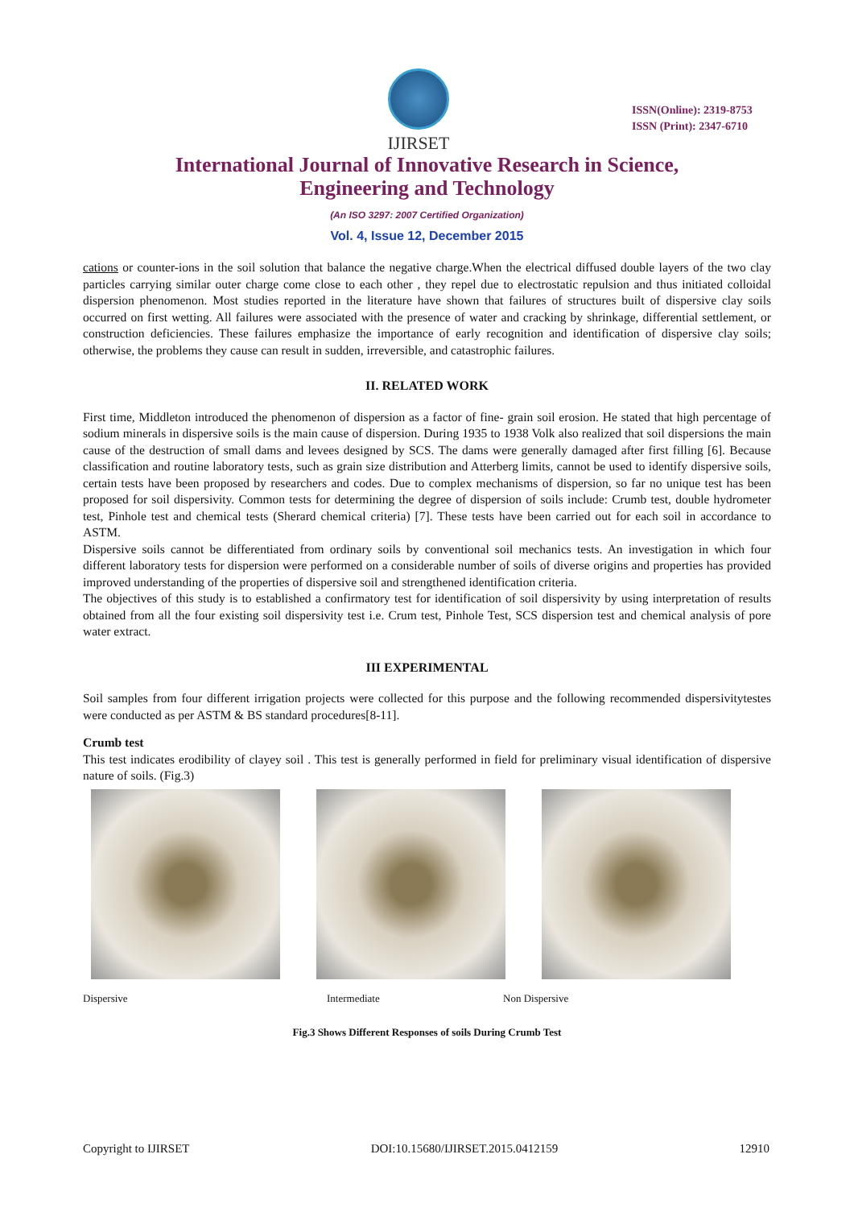IJIRSET
ISSN(Online): 2319-8753
ISSN (Print): 2347-6710
International Journal of Innovative Research in Science,
Engineering and Technology
(An ISO 3297: 2007 Certified Organization)
Vol. 4, Issue 12, December 2015
cations or counter-ions in the soil solution that balance the negative charge.When the electrical diffused double layers of the two clay particles carrying similar outer charge come close to each other , they repel due to electrostatic repulsion and thus initiated colloidal dispersion phenomenon. Most studies reported in the literature have shown that failures of structures built of dispersive clay soils occurred on first wetting. All failures were associated with the presence of water and cracking by shrinkage, differential settlement, or construction deficiencies. These failures emphasize the importance of early recognition and identification of dispersive clay soils; otherwise, the problems they cause can result in sudden, irreversible, and catastrophic failures.
II. RELATED WORK
First time, Middleton introduced the phenomenon of dispersion as a factor of fine- grain soil erosion. He stated that high percentage of sodium minerals in dispersive soils is the main cause of dispersion. During 1935 to 1938 Volk also realized that soil dispersions the main cause of the destruction of small dams and levees designed by SCS. The dams were generally damaged after first filling [6]. Because classification and routine laboratory tests, such as grain size distribution and Atterberg limits, cannot be used to identify dispersive soils, certain tests have been proposed by researchers and codes. Due to complex mechanisms of dispersion, so far no unique test has been proposed for soil dispersivity. Common tests for determining the degree of dispersion of soils include: Crumb test, double hydrometer test, Pinhole test and chemical tests (Sherard chemical criteria) [7]. These tests have been carried out for each soil in accordance to ASTM.
Dispersive soils cannot be differentiated from ordinary soils by conventional soil mechanics tests. An investigation in which four different laboratory tests for dispersion were performed on a considerable number of soils of diverse origins and properties has provided improved understanding of the properties of dispersive soil and strengthened identification criteria.
The objectives of this study is to established a confirmatory test for identification of soil dispersivity by using interpretation of results obtained from all the four existing soil dispersivity test i.e. Crum test, Pinhole Test, SCS dispersion test and chemical analysis of pore water extract.
III EXPERIMENTAL
Soil samples from four different irrigation projects were collected for this purpose and the following recommended dispersivitytestes were conducted as per ASTM & BS standard procedures[8-11].
Crumb test
This test indicates erodibility of clayey soil . This test is generally performed in field for preliminary visual identification of dispersive nature of soils. (Fig.3)
Dispersive Intermediate Non Dispersive
Fig.3 Shows Different Responses of soils During Crumb Test
Copyright to IJIRSET DOI:10.15680/IJIRSET.2015.0412159 12910